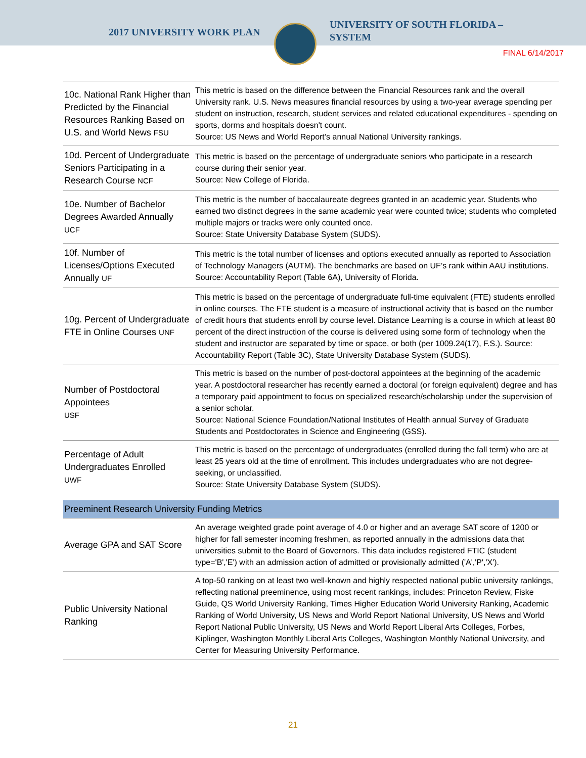2017 UNIVERSITY WORK PLAN
UNIVERSITY OF SOUTH FLORIDA –
SYSTEM
FINAL 6/14/2017
| 10c. National Rank Higher than Predicted by the Financial Resources Ranking Based on U.S. and World News FSU | This metric is based on the difference between the Financial Resources rank and the overall University rank. U.S. News measures financial resources by using a two-year average spending per student on instruction, research, student services and related educational expenditures - spending on sports, dorms and hospitals doesn't count. Source: US News and World Report’s annual National University rankings. |
| 10d. Percent of Undergraduate Seniors Participating in a Research Course NCF | This metric is based on the percentage of undergraduate seniors who participate in a research course during their senior year. Source: New College of Florida. |
| 10e. Number of Bachelor Degrees Awarded Annually UCF | This metric is the number of baccalaureate degrees granted in an academic year. Students who earned two distinct degrees in the same academic year were counted twice; students who completed multiple majors or tracks were only counted once. Source: State University Database System (SUDS). |
| 10f. Number of Licenses/Options Executed Annually UF | This metric is the total number of licenses and options executed annually as reported to Association of Technology Managers (AUTM). The benchmarks are based on UF’s rank within AAU institutions. Source: Accountability Report (Table 6A), University of Florida. |
| 10g. Percent of Undergraduate FTE in Online Courses UNF | This metric is based on the percentage of undergraduate full-time equivalent (FTE) students enrolled in online courses. The FTE student is a measure of instructional activity that is based on the number of credit hours that students enroll by course level. Distance Learning is a course in which at least 80 percent of the direct instruction of the course is delivered using some form of technology when the student and instructor are separated by time or space, or both (per 1009.24(17), F.S.). Source: Accountability Report (Table 3C), State University Database System (SUDS). |
| Number of Postdoctoral Appointees USF | This metric is based on the number of post-doctoral appointees at the beginning of the academic year. A postdoctoral researcher has recently earned a doctoral (or foreign equivalent) degree and has a temporary paid appointment to focus on specialized research/scholarship under the supervision of a senior scholar. Source: National Science Foundation/National Institutes of Health annual Survey of Graduate Students and Postdoctorates in Science and Engineering (GSS). |
| Percentage of Adult Undergraduates Enrolled UWF | This metric is based on the percentage of undergraduates (enrolled during the fall term) who are at least 25 years old at the time of enrollment. This includes undergraduates who are not degree-seeking, or unclassified. Source: State University Database System (SUDS). |
| Preeminent Research University Funding Metrics | |
| Average GPA and SAT Score | An average weighted grade point average of 4.0 or higher and an average SAT score of 1200 or higher for fall semester incoming freshmen, as reported annually in the admissions data that universities submit to the Board of Governors. This data includes registered FTIC (student type='B','E') with an admission action of admitted or provisionally admitted ('A','P','X'). |
| Public University National Ranking | A top-50 ranking on at least two well-known and highly respected national public university rankings, reflecting national preeminence, using most recent rankings, includes: Princeton Review, Fiske Guide, QS World University Ranking, Times Higher Education World University Ranking, Academic Ranking of World University, US News and World Report National University, US News and World Report National Public University, US News and World Report Liberal Arts Colleges, Forbes, Kiplinger, Washington Monthly Liberal Arts Colleges, Washington Monthly National University, and Center for Measuring University Performance. |
21